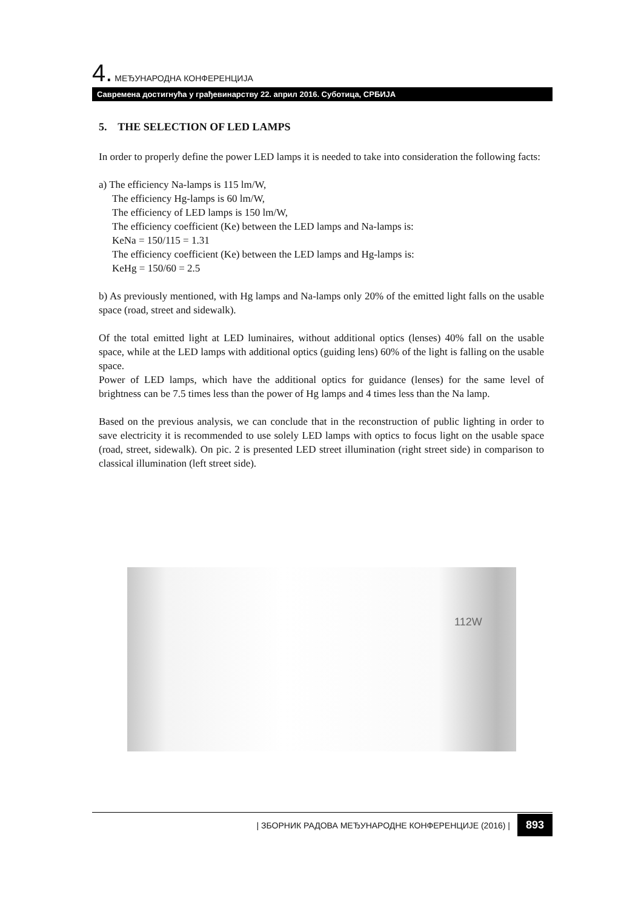4. МЕЂУНАРОДНА КОНФЕРЕНЦИЈА
Савремена достигнућа у грађевинарству 22. април 2016. Суботица, СРБИЈА
5. THE SELECTION OF LED LAMPS
In order to properly define the power LED lamps it is needed to take into consideration the following facts:
a) The efficiency Na-lamps is 115 lm/W,
The efficiency Hg-lamps is 60 lm/W,
The efficiency of LED lamps is 150 lm/W,
The efficiency coefficient (Ke) between the LED lamps and Na-lamps is:
KeNa = 150/115 = 1.31
The efficiency coefficient (Ke) between the LED lamps and Hg-lamps is:
KeHg = 150/60 = 2.5
b) As previously mentioned, with Hg lamps and Na-lamps only 20% of the emitted light falls on the usable space (road, street and sidewalk).
Of the total emitted light at LED luminaires, without additional optics (lenses) 40% fall on the usable space, while at the LED lamps with additional optics (guiding lens) 60% of the light is falling on the usable space.
Power of LED lamps, which have the additional optics for guidance (lenses) for the same level of brightness can be 7.5 times less than the power of Hg lamps and 4 times less than the Na lamp.
Based on the previous analysis, we can conclude that in the reconstruction of public lighting in order to save electricity it is recommended to use solely LED lamps with optics to focus light on the usable space (road, street, sidewalk). On pic. 2 is presented LED street illumination (right street side) in comparison to classical illumination (left street side).
112W
| ЗБОРНИК РАДОВА МЕЂУНАРОДНЕ КОНФЕРЕНЦИЈЕ (2016) | 893